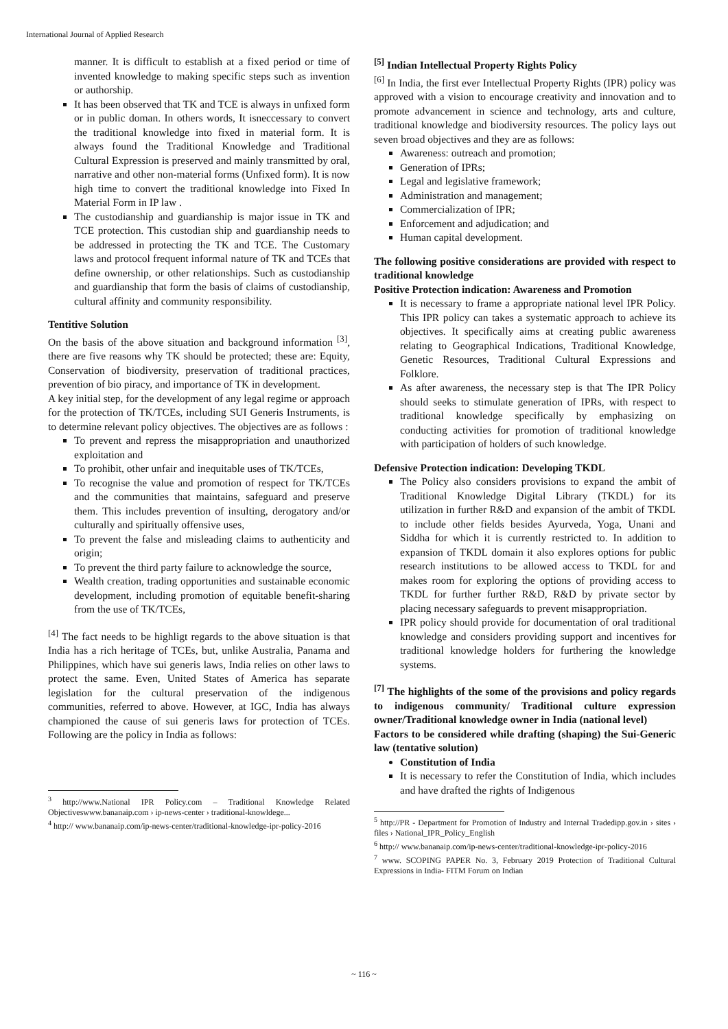International Journal of Applied Research
manner. It is difficult to establish at a fixed period or time of invented knowledge to making specific steps such as invention or authorship.
It has been observed that TK and TCE is always in unfixed form or in public doman. In others words, It isneccessary to convert the traditional knowledge into fixed in material form. It is always found the Traditional Knowledge and Traditional Cultural Expression is preserved and mainly transmitted by oral, narrative and other non-material forms (Unfixed form). It is now high time to convert the traditional knowledge into Fixed In Material Form in IP law .
The custodianship and guardianship is major issue in TK and TCE protection. This custodian ship and guardianship needs to be addressed in protecting the TK and TCE. The Customary laws and protocol frequent informal nature of TK and TCEs that define ownership, or other relationships. Such as custodianship and guardianship that form the basis of claims of custodianship, cultural affinity and community responsibility.
Tentitive Solution
On the basis of the above situation and background information <sup>[3]</sup>, there are five reasons why TK should be protected; these are: Equity, Conservation of biodiversity, preservation of traditional practices, prevention of bio piracy, and importance of TK in development.
A key initial step, for the development of any legal regime or approach for the protection of TK/TCEs, including SUI Generis Instruments, is to determine relevant policy objectives. The objectives are as follows :
To prevent and repress the misappropriation and unauthorized exploitation and
To prohibit, other unfair and inequitable uses of TK/TCEs,
To recognise the value and promotion of respect for TK/TCEs and the communities that maintains, safeguard and preserve them. This includes prevention of insulting, derogatory and/or culturally and spiritually offensive uses,
To prevent the false and misleading claims to authenticity and origin;
To prevent the third party failure to acknowledge the source,
Wealth creation, trading opportunities and sustainable economic development, including promotion of equitable benefit-sharing from the use of TK/TCEs,
<sup>[4]</sup> The fact needs to be highligt regards to the above situation is that India has a rich heritage of TCEs, but, unlike Australia, Panama and Philippines, which have sui generis laws, India relies on other laws to protect the same. Even, United States of America has separate legislation for the cultural preservation of the indigenous communities, referred to above. However, at IGC, India has always championed the cause of sui generis laws for protection of TCEs. Following are the policy in India as follows:
<sup>3</sup> http://www.National IPR Policy.com – Traditional Knowledge Related Objectiveswww.bananaip.com › ip-news-center › traditional-knowldege...
<sup>4</sup> http:// www.bananaip.com/ip-news-center/traditional-knowledge-ipr-policy-2016
<sup>[5]</sup> Indian Intellectual Property Rights Policy
<sup>[6]</sup> In India, the first ever Intellectual Property Rights (IPR) policy was approved with a vision to encourage creativity and innovation and to promote advancement in science and technology, arts and culture, traditional knowledge and biodiversity resources. The policy lays out seven broad objectives and they are as follows:
Awareness: outreach and promotion;
Generation of IPRs;
Legal and legislative framework;
Administration and management;
Commercialization of IPR;
Enforcement and adjudication; and
Human capital development.
The following positive considerations are provided with respect to traditional knowledge
Positive Protection indication: Awareness and Promotion
It is necessary to frame a appropriate national level IPR Policy. This IPR policy can takes a systematic approach to achieve its objectives. It specifically aims at creating public awareness relating to Geographical Indications, Traditional Knowledge, Genetic Resources, Traditional Cultural Expressions and Folklore.
As after awareness, the necessary step is that The IPR Policy should seeks to stimulate generation of IPRs, with respect to traditional knowledge specifically by emphasizing on conducting activities for promotion of traditional knowledge with participation of holders of such knowledge.
Defensive Protection indication: Developing TKDL
The Policy also considers provisions to expand the ambit of Traditional Knowledge Digital Library (TKDL) for its utilization in further R&D and expansion of the ambit of TKDL to include other fields besides Ayurveda, Yoga, Unani and Siddha for which it is currently restricted to. In addition to expansion of TKDL domain it also explores options for public research institutions to be allowed access to TKDL for and makes room for exploring the options of providing access to TKDL for further further R&D, R&D by private sector by placing necessary safeguards to prevent misappropriation.
IPR policy should provide for documentation of oral traditional knowledge and considers providing support and incentives for traditional knowledge holders for furthering the knowledge systems.
<sup>[7]</sup> The highlights of the some of the provisions and policy regards to indigenous community/ Traditional culture expression owner/Traditional knowledge owner in India (national level)
Factors to be considered while drafting (shaping) the Sui-Generic law (tentative solution)
Constitution of India
It is necessary to refer the Constitution of India, which includes and have drafted the rights of Indigenous
<sup>5</sup> http://PR - Department for Promotion of Industry and Internal Tradedipp.gov.in › sites › files › National_IPR_Policy_English
<sup>6</sup> http:// www.bananaip.com/ip-news-center/traditional-knowledge-ipr-policy-2016
<sup>7</sup> www. SCOPING PAPER No. 3, February 2019 Protection of Traditional Cultural Expressions in India- FITM Forum on Indian
~ 116 ~